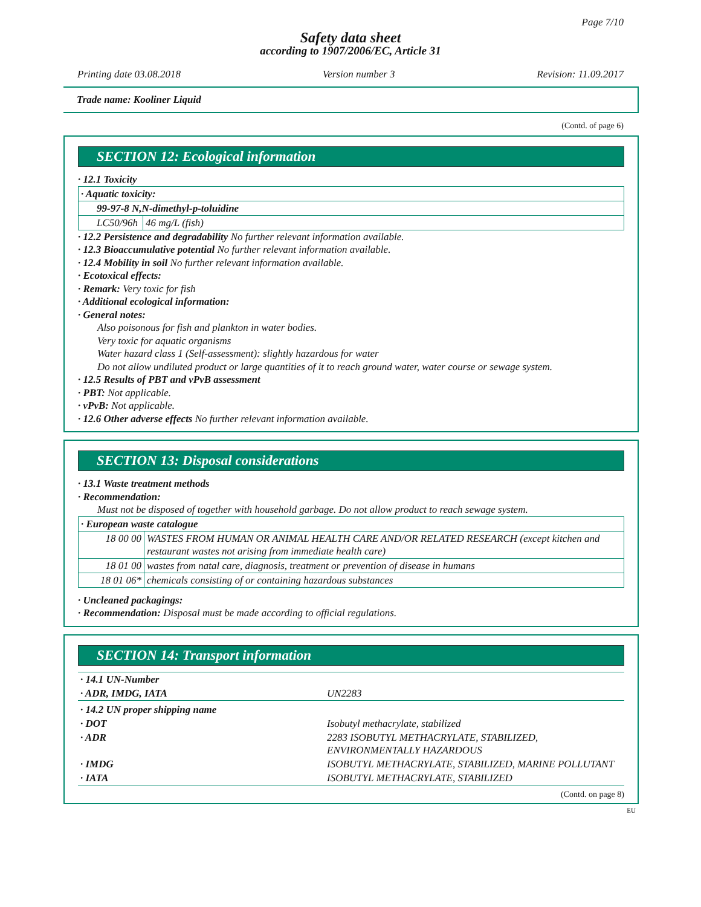Page 7/10
Safety data sheet
according to 1907/2006/EC, Article 31
Printing date 03.08.2018 Version number 3 Revision: 11.09.2017
Trade name: Kooliner Liquid
(Contd. of page 6)
SECTION 12: Ecological information
· 12.1 Toxicity
| · Aquatic toxicity: | |
| 99-97-8 N,N-dimethyl-p-toluidine | |
| LC50/96h | 46 mg/L (fish) |
· 12.2 Persistence and degradability No further relevant information available.
· 12.3 Bioaccumulative potential No further relevant information available.
· 12.4 Mobility in soil No further relevant information available.
· Ecotoxical effects:
· Remark: Very toxic for fish
· Additional ecological information:
· General notes:
Also poisonous for fish and plankton in water bodies.
Very toxic for aquatic organisms
Water hazard class 1 (Self-assessment): slightly hazardous for water
Do not allow undiluted product or large quantities of it to reach ground water, water course or sewage system.
· 12.5 Results of PBT and vPvB assessment
· PBT: Not applicable.
· vPvB: Not applicable.
· 12.6 Other adverse effects No further relevant information available.
SECTION 13: Disposal considerations
· 13.1 Waste treatment methods
· Recommendation:
Must not be disposed of together with household garbage. Do not allow product to reach sewage system.
| · European waste catalogue | |
| 18 00 00 | WASTES FROM HUMAN OR ANIMAL HEALTH CARE AND/OR RELATED RESEARCH (except kitchen and restaurant wastes not arising from immediate health care) |
| 18 01 00 | wastes from natal care, diagnosis, treatment or prevention of disease in humans |
| 18 01 06* | chemicals consisting of or containing hazardous substances |
· Uncleaned packagings:
· Recommendation: Disposal must be made according to official regulations.
SECTION 14: Transport information
| · 14.1 UN-Number | |
| · ADR, IMDG, IATA | UN2283 |
| · 14.2 UN proper shipping name | |
| · DOT | Isobutyl methacrylate, stabilized |
| · ADR | 2283 ISOBUTYL METHACRYLATE, STABILIZED, ENVIRONMENTALLY HAZARDOUS |
| · IMDG | ISOBUTYL METHACRYLATE, STABILIZED, MARINE POLLUTANT |
| · IATA | ISOBUTYL METHACRYLATE, STABILIZED |
(Contd. on page 8)
EU